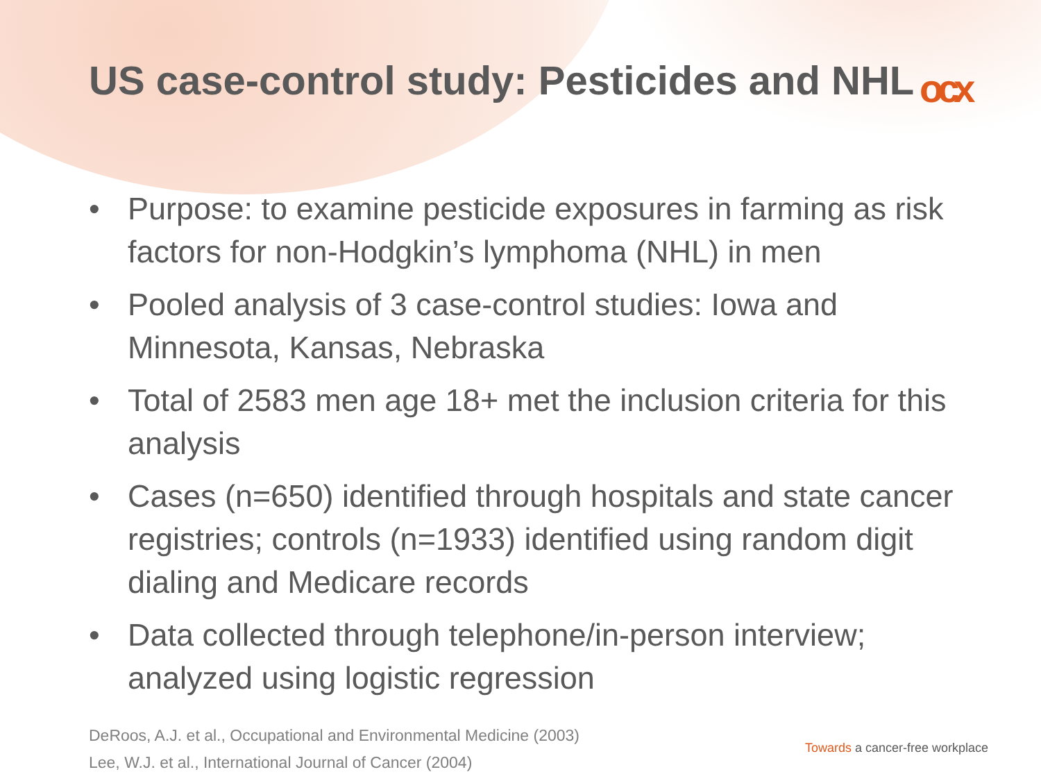US case-control study: Pesticides and NHL
ocx
• Purpose: to examine pesticide exposures in farming as risk factors for non-Hodgkin’s lymphoma (NHL) in men
• Pooled analysis of 3 case-control studies: Iowa and Minnesota, Kansas, Nebraska
• Total of 2583 men age 18+ met the inclusion criteria for this analysis
• Cases (n=650) identified through hospitals and state cancer registries; controls (n=1933) identified using random digit dialing and Medicare records
• Data collected through telephone/in-person interview; analyzed using logistic regression
DeRoos, A.J. et al., Occupational and Environmental Medicine (2003)
Lee, W.J. et al., International Journal of Cancer (2004)
Towards a cancer-free workplace